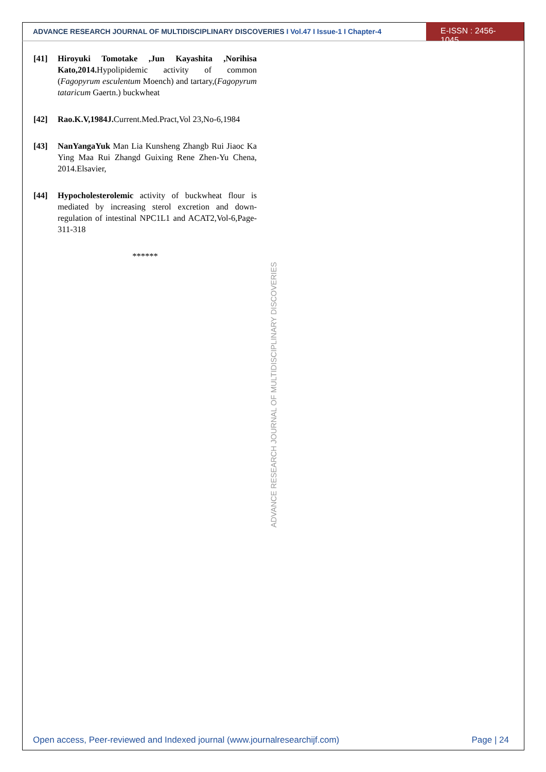ADVANCE RESEARCH JOURNAL OF MULTIDISCIPLINARY DISCOVERIES I Vol.47 I Issue-1 I Chapter-4
E-ISSN : 2456-1045
[41] Hiroyuki Tomotake ,Jun Kayashita ,Norihisa Kato,2014. Hypolipidemic activity of common (Fagopyrum esculentum Moench) and tartary,(Fagopyrum tataricum Gaertn.) buckwheat
[42] Rao.K.V,1984J. Current.Med.Pract,Vol 23,No-6,1984
[43] NanYangaYuk Man Lia Kunsheng Zhangb Rui Jiaoc Ka Ying Maa Rui Zhangd Guixing Rene Zhen-Yu Chena, 2014.Elsavier,
[44] Hypocholesterolemic activity of buckwheat flour is mediated by increasing sterol excretion and down-regulation of intestinal NPC1L1 and ACAT2,Vol-6,Page-311-318
******
ADVANCE RESEARCH JOURNAL OF MULTIDISCIPLINARY DISCOVERIES
Open access, Peer-reviewed and Indexed journal (www.journalresearchijf.com)
Page | 24